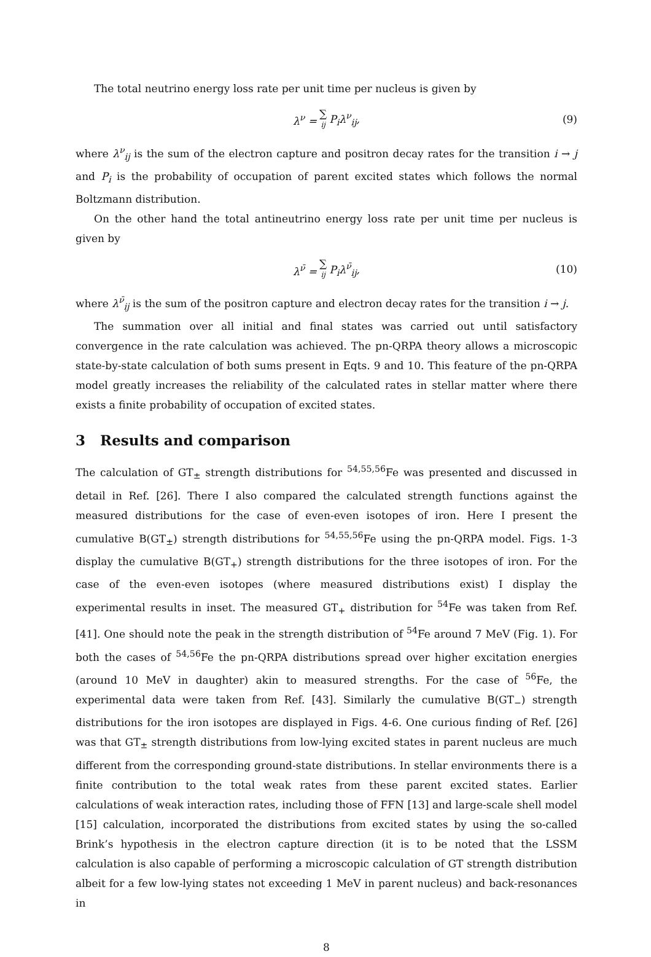The total neutrino energy loss rate per unit time per nucleus is given by
λ<sup>ν</sup> = ∑ ij P<sub>i</sub>λ<sup>ν</sup><sub>ij</sub>, (9)
where λ<sup>ν</sup><sub>ij</sub> is the sum of the electron capture and positron decay rates for the transition i → j and P<sub>i</sub> is the probability of occupation of parent excited states which follows the normal Boltzmann distribution.
On the other hand the total antineutrino energy loss rate per unit time per nucleus is given by
λ<sup>ν̄</sup> = ∑ ij P<sub>i</sub>λ<sup>ν̄</sup><sub>ij</sub>, (10)
where λ<sup>ν̄</sup><sub>ij</sub> is the sum of the positron capture and electron decay rates for the transition i → j.
The summation over all initial and final states was carried out until satisfactory convergence in the rate calculation was achieved. The pn-QRPA theory allows a microscopic state-by-state calculation of both sums present in Eqts. 9 and 10. This feature of the pn-QRPA model greatly increases the reliability of the calculated rates in stellar matter where there exists a finite probability of occupation of excited states.
3 Results and comparison
The calculation of GT<sub>±</sub> strength distributions for <sup>54,55,56</sup>Fe was presented and discussed in detail in Ref. [26]. There I also compared the calculated strength functions against the measured distributions for the case of even-even isotopes of iron. Here I present the cumulative B(GT<sub>±</sub>) strength distributions for <sup>54,55,56</sup>Fe using the pn-QRPA model. Figs. 1-3 display the cumulative B(GT<sub>+</sub>) strength distributions for the three isotopes of iron. For the case of the even-even isotopes (where measured distributions exist) I display the experimental results in inset. The measured GT<sub>+</sub> distribution for <sup>54</sup>Fe was taken from Ref. [41]. One should note the peak in the strength distribution of <sup>54</sup>Fe around 7 MeV (Fig. 1). For both the cases of <sup>54,56</sup>Fe the pn-QRPA distributions spread over higher excitation energies (around 10 MeV in daughter) akin to measured strengths. For the case of <sup>56</sup>Fe, the experimental data were taken from Ref. [43]. Similarly the cumulative B(GT<sub>−</sub>) strength distributions for the iron isotopes are displayed in Figs. 4-6. One curious finding of Ref. [26] was that GT<sub>±</sub> strength distributions from low-lying excited states in parent nucleus are much different from the corresponding ground-state distributions. In stellar environments there is a finite contribution to the total weak rates from these parent excited states. Earlier calculations of weak interaction rates, including those of FFN [13] and large-scale shell model [15] calculation, incorporated the distributions from excited states by using the so-called Brink’s hypothesis in the electron capture direction (it is to be noted that the LSSM calculation is also capable of performing a microscopic calculation of GT strength distribution albeit for a few low-lying states not exceeding 1 MeV in parent nucleus) and back-resonances in
8